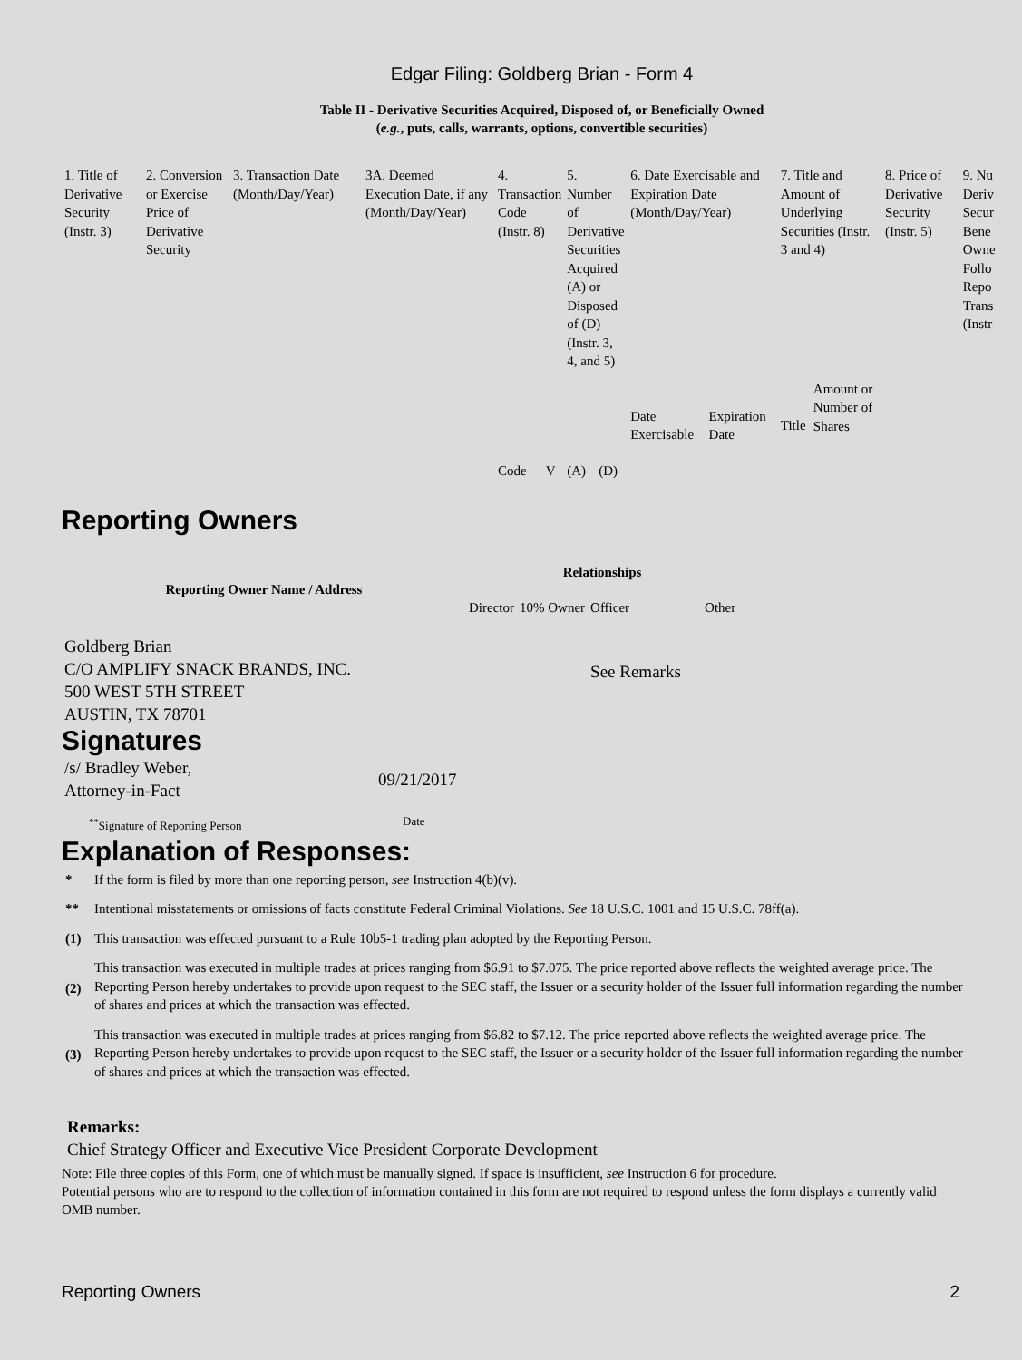Edgar Filing: Goldberg Brian - Form 4
Table II - Derivative Securities Acquired, Disposed of, or Beneficially Owned
(e.g., puts, calls, warrants, options, convertible securities)
| 1. Title of Derivative Security (Instr. 3) | 2. Conversion or Exercise Price of Derivative Security | 3. Transaction Date (Month/Day/Year) | 3A. Deemed Execution Date, if any (Month/Day/Year) | 4. Transaction Code (Instr. 8) | | 5. Number of Derivative Securities Acquired (A) or Disposed of (D) (Instr. 3, 4, and 5) | | 6. Date Exercisable and Expiration Date (Month/Day/Year) | | 7. Title and Amount of Underlying Securities (Instr. 3 and 4) | | 8. Price of Derivative Security (Instr. 5) | 9. Nu Deriv Secur Bene Owne Follo Repo Trans (Instr |
| | | | | Code | V | (A) | (D) | Date Exercisable | Expiration Date | Title | Amount or Number of Shares | | |
Reporting Owners
| Reporting Owner Name / Address | Relationships | | | |
| --- | --- | --- | --- | --- |
| | Director | 10% Owner | Officer | Other |
| Goldberg Brian C/O AMPLIFY SNACK BRANDS, INC. 500 WEST 5TH STREET AUSTIN, TX 78701 | | | See Remarks | |
Signatures
| /s/ Bradley Weber, Attorney-in-Fact | 09/21/2017 |
| <sup>**</sup> Signature of Reporting Person | Date |
Explanation of Responses:
| * | If the form is filed by more than one reporting person, see Instruction 4(b)(v). |
| ** | Intentional misstatements or omissions of facts constitute Federal Criminal Violations. See 18 U.S.C. 1001 and 15 U.S.C. 78ff(a). |
| (1) | This transaction was effected pursuant to a Rule 10b5-1 trading plan adopted by the Reporting Person. |
| (2) | This transaction was executed in multiple trades at prices ranging from $6.91 to $7.075. The price reported above reflects the weighted average price. The Reporting Person hereby undertakes to provide upon request to the SEC staff, the Issuer or a security holder of the Issuer full information regarding the number of shares and prices at which the transaction was effected. |
| (3) | This transaction was executed in multiple trades at prices ranging from $6.82 to $7.12. The price reported above reflects the weighted average price. The Reporting Person hereby undertakes to provide upon request to the SEC staff, the Issuer or a security holder of the Issuer full information regarding the number of shares and prices at which the transaction was effected. |
Remarks:
Chief Strategy Officer and Executive Vice President Corporate Development
Note: File three copies of this Form, one of which must be manually signed. If space is insufficient, see Instruction 6 for procedure.
Potential persons who are to respond to the collection of information contained in this form are not required to respond unless the form displays a currently valid OMB number.
Reporting Owners 2